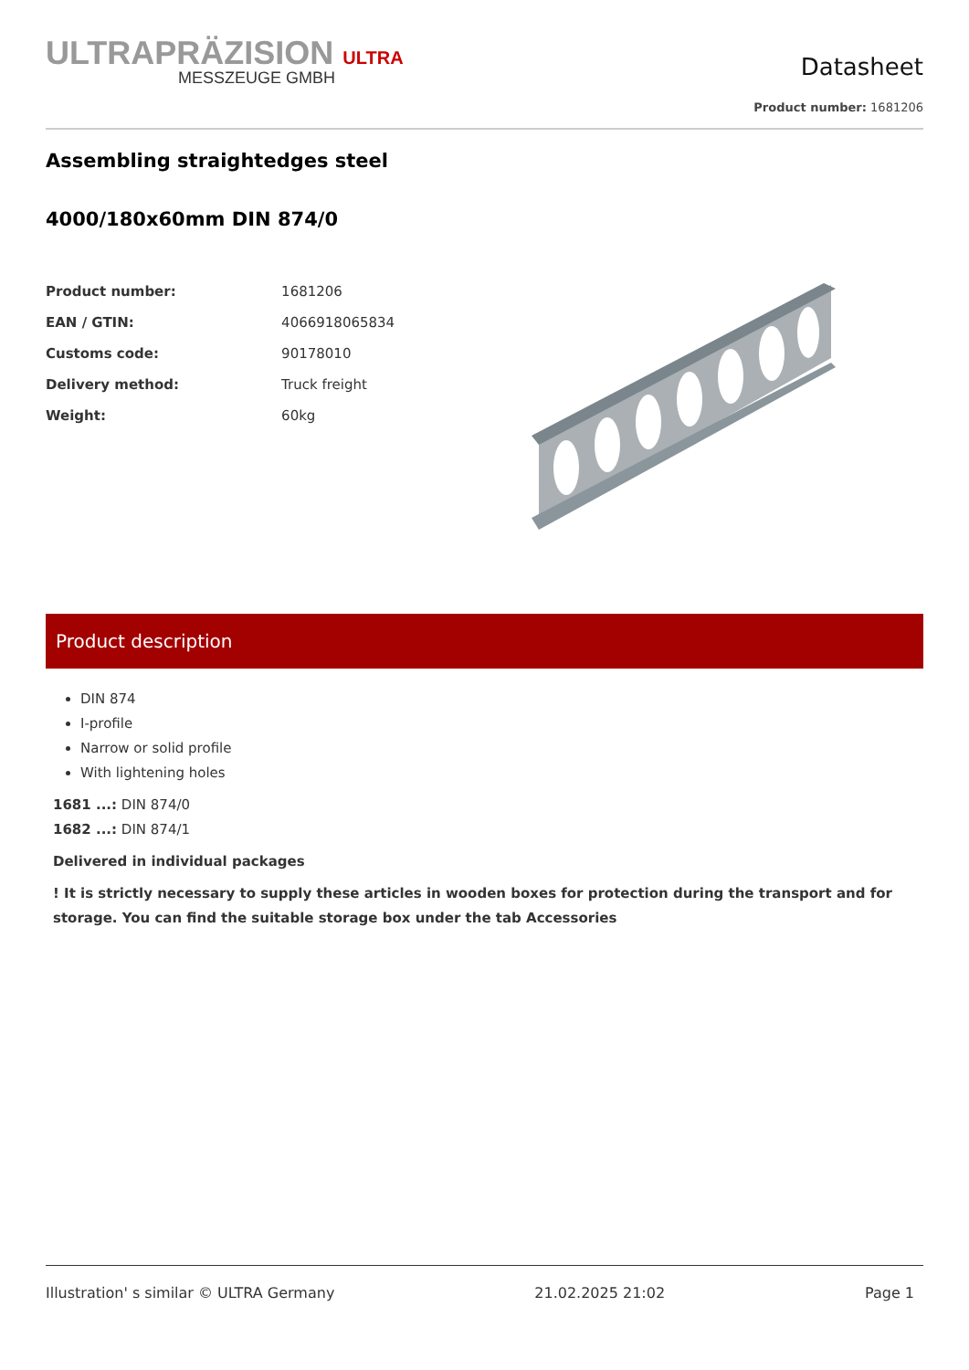ULTRAPRÄZISION ULTRA
MESSZEUGE GMBH
Datasheet
Product number: 1681206
Assembling straightedges steel
4000/180x60mm DIN 874/0
| Product number: | 1681206 |
| EAN / GTIN: | 4066918065834 |
| Customs code: | 90178010 |
| Delivery method: | Truck freight |
| Weight: | 60kg |
Product description
DIN 874
I-profile
Narrow or solid profile
With lightening holes
1681 ...: DIN 874/0
1682 ...: DIN 874/1
Delivered in individual packages
! It is strictly necessary to supply these articles in wooden boxes for protection during the transport and for storage. You can find the suitable storage box under the tab Accessories
Illustration' s similar © ULTRA Germany 21.02.2025 21:02 Page 1